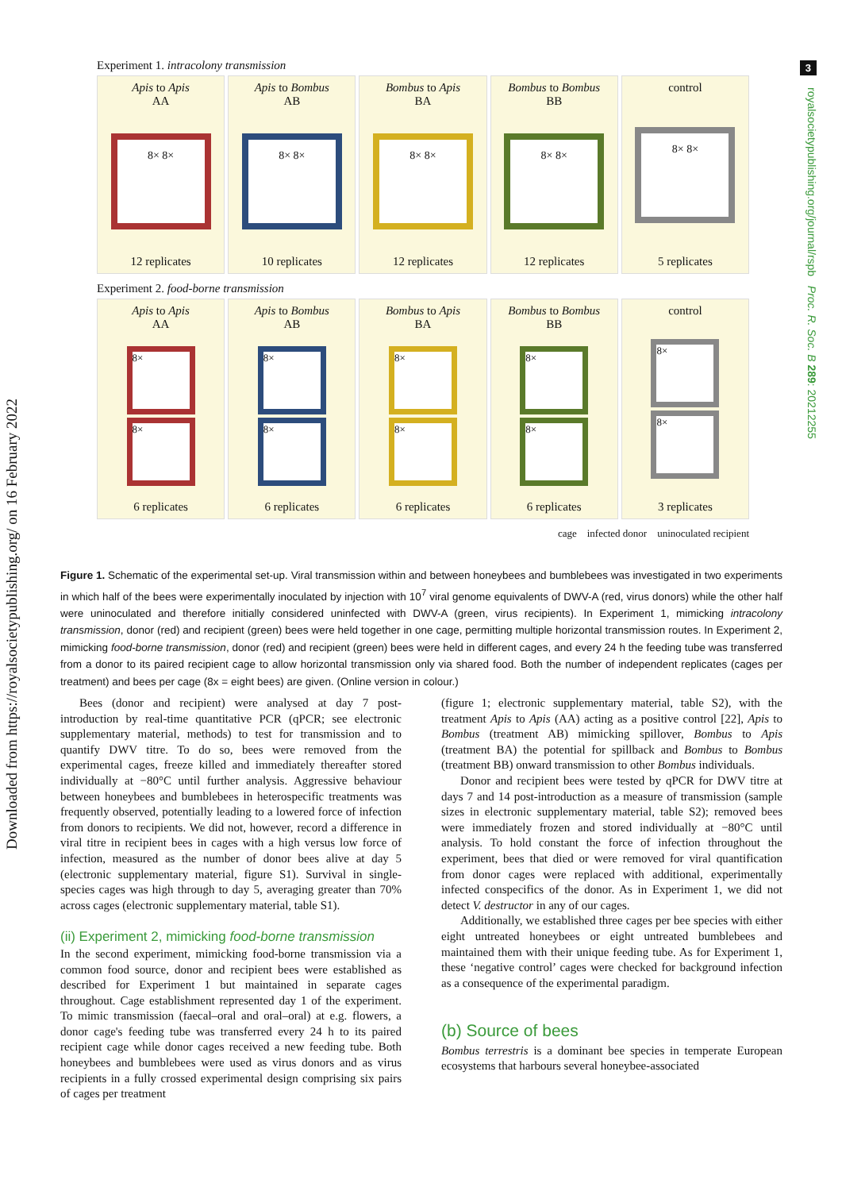3
Downloaded from https://royalsocietypublishing.org/ on 16 February 2022
royalsocietypublishing.org/journal/rspb Proc. R. Soc. B 289: 20212255
Experiment 1. intracolony transmission
Apis to Apis
AA
8× 8×
12 replicates
Apis to Bombus
AB
8× 8×
10 replicates
Bombus to Apis
BA
8× 8×
12 replicates
Bombus to Bombus
BB
8× 8×
12 replicates
control
8× 8×
5 replicates
Experiment 2. food-borne transmission
Apis to Apis
AA
8×
8×
6 replicates
Apis to Bombus
AB
8×
8×
6 replicates
Bombus to Apis
BA
8×
8×
6 replicates
Bombus to Bombus
BB
8×
8×
6 replicates
control
8×
8×
3 replicates
cage infected donor uninoculated recipient
Figure 1. Schematic of the experimental set-up. Viral transmission within and between honeybees and bumblebees was investigated in two experiments in which half of the bees were experimentally inoculated by injection with 10<sup>7</sup> viral genome equivalents of DWV-A (red, virus donors) while the other half were uninoculated and therefore initially considered uninfected with DWV-A (green, virus recipients). In Experiment 1, mimicking intracolony transmission, donor (red) and recipient (green) bees were held together in one cage, permitting multiple horizontal transmission routes. In Experiment 2, mimicking food-borne transmission, donor (red) and recipient (green) bees were held in different cages, and every 24 h the feeding tube was transferred from a donor to its paired recipient cage to allow horizontal transmission only via shared food. Both the number of independent replicates (cages per treatment) and bees per cage (8x = eight bees) are given. (Online version in colour.)
Bees (donor and recipient) were analysed at day 7 post-introduction by real-time quantitative PCR (qPCR; see electronic supplementary material, methods) to test for transmission and to quantify DWV titre. To do so, bees were removed from the experimental cages, freeze killed and immediately thereafter stored individually at −80°C until further analysis. Aggressive behaviour between honeybees and bumblebees in heterospecific treatments was frequently observed, potentially leading to a lowered force of infection from donors to recipients. We did not, however, record a difference in viral titre in recipient bees in cages with a high versus low force of infection, measured as the number of donor bees alive at day 5 (electronic supplementary material, figure S1). Survival in single-species cages was high through to day 5, averaging greater than 70% across cages (electronic supplementary material, table S1).
(ii) Experiment 2, mimicking food-borne transmission
In the second experiment, mimicking food-borne transmission via a common food source, donor and recipient bees were established as described for Experiment 1 but maintained in separate cages throughout. Cage establishment represented day 1 of the experiment. To mimic transmission (faecal–oral and oral–oral) at e.g. flowers, a donor cage's feeding tube was transferred every 24 h to its paired recipient cage while donor cages received a new feeding tube. Both honeybees and bumblebees were used as virus donors and as virus recipients in a fully crossed experimental design comprising six pairs of cages per treatment
(figure 1; electronic supplementary material, table S2), with the treatment Apis to Apis (AA) acting as a positive control [22], Apis to Bombus (treatment AB) mimicking spillover, Bombus to Apis (treatment BA) the potential for spillback and Bombus to Bombus (treatment BB) onward transmission to other Bombus individuals.
Donor and recipient bees were tested by qPCR for DWV titre at days 7 and 14 post-introduction as a measure of transmission (sample sizes in electronic supplementary material, table S2); removed bees were immediately frozen and stored individually at −80°C until analysis. To hold constant the force of infection throughout the experiment, bees that died or were removed for viral quantification from donor cages were replaced with additional, experimentally infected conspecifics of the donor. As in Experiment 1, we did not detect V. destructor in any of our cages.
Additionally, we established three cages per bee species with either eight untreated honeybees or eight untreated bumblebees and maintained them with their unique feeding tube. As for Experiment 1, these ‘negative control’ cages were checked for background infection as a consequence of the experimental paradigm.
(b) Source of bees
Bombus terrestris is a dominant bee species in temperate European ecosystems that harbours several honeybee-associated